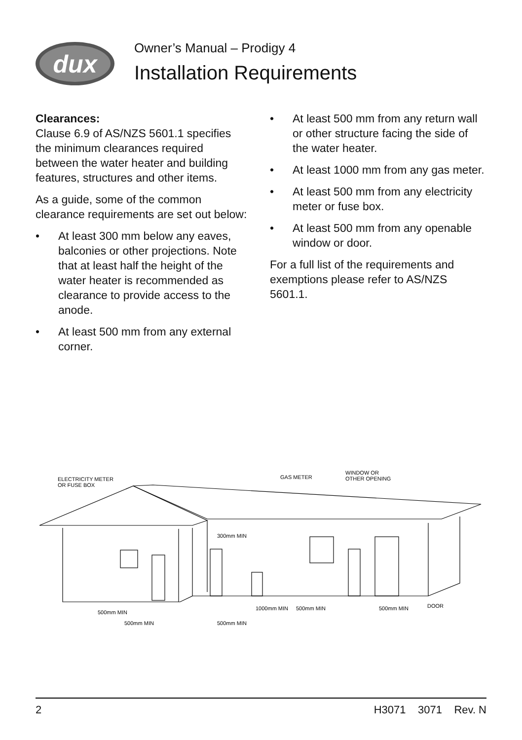dux
Owner’s Manual – Prodigy 4
Installation Requirements
Clearances:
Clause 6.9 of AS/NZS 5601.1 specifies the minimum clearances required between the water heater and building features, structures and other items.
As a guide, some of the common clearance requirements are set out below:
• At least 300 mm below any eaves, balconies or other projections. Note that at least half the height of the water heater is recommended as clearance to provide access to the anode.
• At least 500 mm from any external corner.
• At least 500 mm from any return wall or other structure facing the side of the water heater.
• At least 1000 mm from any gas meter.
• At least 500 mm from any electricity meter or fuse box.
• At least 500 mm from any openable window or door.
For a full list of the requirements and exemptions please refer to AS/NZS 5601.1.
ELECTRICITY METER
OR FUSE BOX
GAS METER
WINDOW OR
OTHER OPENING
300mm MIN
500mm MIN
500mm MIN
500mm MIN
1000mm MIN
500mm MIN
500mm MIN
DOOR
2 H3071 3071 Rev. N